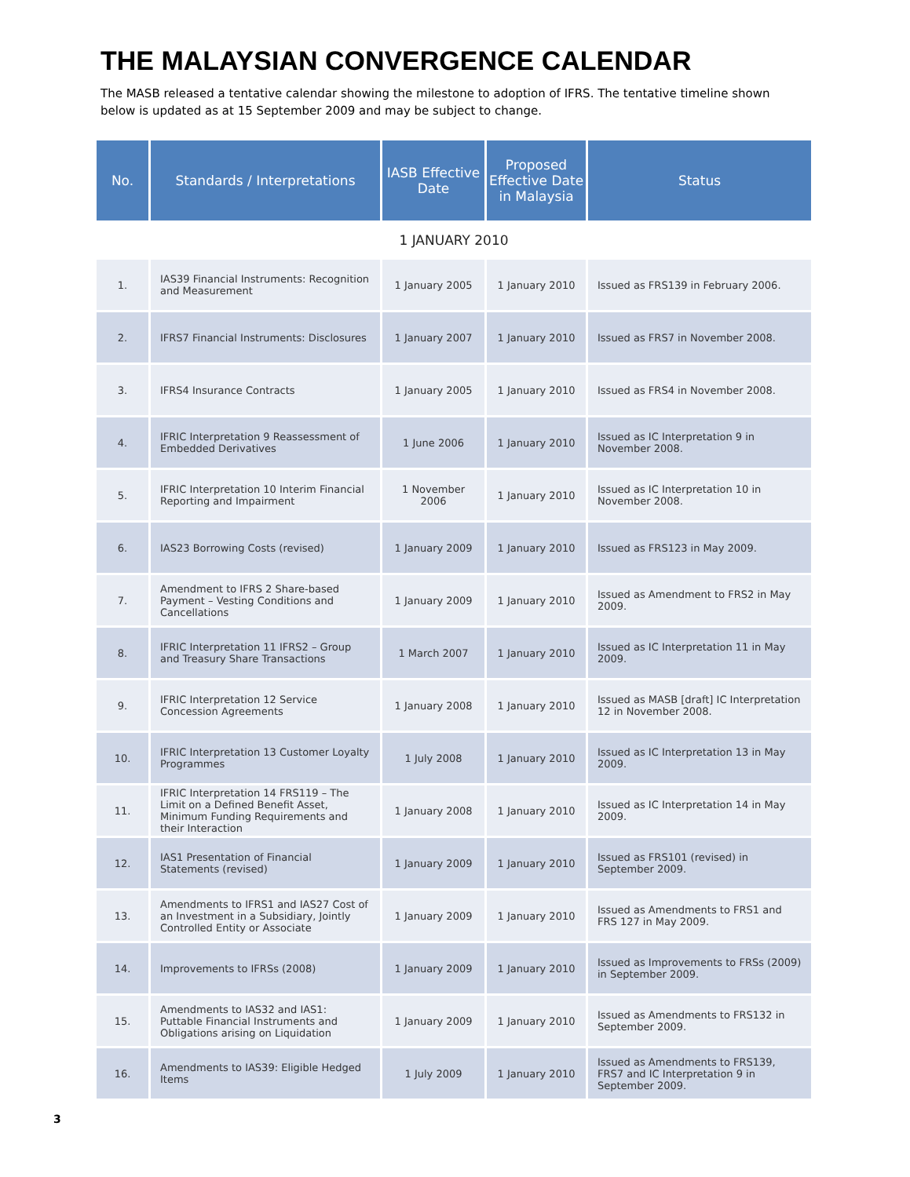THE MALAYSIAN CONVERGENCE CALENDAR
The MASB released a tentative calendar showing the milestone to adoption of IFRS. The tentative timeline shown below is updated as at 15 September 2009 and may be subject to change.
| No. | Standards / Interpretations | IASB Effective Date | Proposed Effective Date in Malaysia | Status |
| --- | --- | --- | --- | --- |
| 1 JANUARY 2010 | | | | |
| 1. | IAS39 Financial Instruments: Recognition and Measurement | 1 January 2005 | 1 January 2010 | Issued as FRS139 in February 2006. |
| 2. | IFRS7 Financial Instruments: Disclosures | 1 January 2007 | 1 January 2010 | Issued as FRS7 in November 2008. |
| 3. | IFRS4 Insurance Contracts | 1 January 2005 | 1 January 2010 | Issued as FRS4 in November 2008. |
| 4. | IFRIC Interpretation 9 Reassessment of Embedded Derivatives | 1 June 2006 | 1 January 2010 | Issued as IC Interpretation 9 in November 2008. |
| 5. | IFRIC Interpretation 10 Interim Financial Reporting and Impairment | 1 November 2006 | 1 January 2010 | Issued as IC Interpretation 10 in November 2008. |
| 6. | IAS23 Borrowing Costs (revised) | 1 January 2009 | 1 January 2010 | Issued as FRS123 in May 2009. |
| 7. | Amendment to IFRS 2 Share-based Payment – Vesting Conditions and Cancellations | 1 January 2009 | 1 January 2010 | Issued as Amendment to FRS2 in May 2009. |
| 8. | IFRIC Interpretation 11 IFRS2 – Group and Treasury Share Transactions | 1 March 2007 | 1 January 2010 | Issued as IC Interpretation 11 in May 2009. |
| 9. | IFRIC Interpretation 12 Service Concession Agreements | 1 January 2008 | 1 January 2010 | Issued as MASB [draft] IC Interpretation 12 in November 2008. |
| 10. | IFRIC Interpretation 13 Customer Loyalty Programmes | 1 July 2008 | 1 January 2010 | Issued as IC Interpretation 13 in May 2009. |
| 11. | IFRIC Interpretation 14 FRS119 – The Limit on a Defined Benefit Asset, Minimum Funding Requirements and their Interaction | 1 January 2008 | 1 January 2010 | Issued as IC Interpretation 14 in May 2009. |
| 12. | IAS1 Presentation of Financial Statements (revised) | 1 January 2009 | 1 January 2010 | Issued as FRS101 (revised) in September 2009. |
| 13. | Amendments to IFRS1 and IAS27 Cost of an Investment in a Subsidiary, Jointly Controlled Entity or Associate | 1 January 2009 | 1 January 2010 | Issued as Amendments to FRS1 and FRS 127 in May 2009. |
| 14. | Improvements to IFRSs (2008) | 1 January 2009 | 1 January 2010 | Issued as Improvements to FRSs (2009) in September 2009. |
| 15. | Amendments to IAS32 and IAS1: Puttable Financial Instruments and Obligations arising on Liquidation | 1 January 2009 | 1 January 2010 | Issued as Amendments to FRS132 in September 2009. |
| 16. | Amendments to IAS39: Eligible Hedged Items | 1 July 2009 | 1 January 2010 | Issued as Amendments to FRS139, FRS7 and IC Interpretation 9 in September 2009. |
3